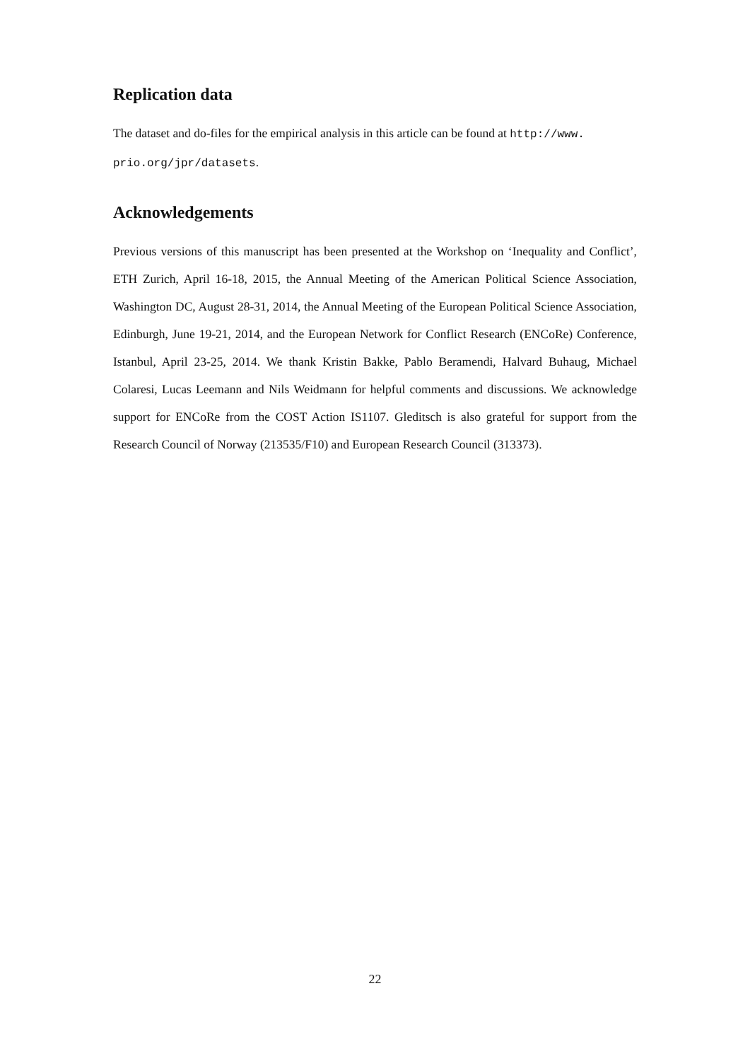Replication data
The dataset and do-files for the empirical analysis in this article can be found at http://www.
prio.org/jpr/datasets.
Acknowledgements
Previous versions of this manuscript has been presented at the Workshop on ‘Inequality and Conflict’, ETH Zurich, April 16-18, 2015, the Annual Meeting of the American Political Science Association, Washington DC, August 28-31, 2014, the Annual Meeting of the European Political Science Association, Edinburgh, June 19-21, 2014, and the European Network for Conflict Research (ENCoRe) Conference, Istanbul, April 23-25, 2014. We thank Kristin Bakke, Pablo Beramendi, Halvard Buhaug, Michael Colaresi, Lucas Leemann and Nils Weidmann for helpful comments and discussions. We acknowledge support for ENCoRe from the COST Action IS1107. Gleditsch is also grateful for support from the Research Council of Norway (213535/F10) and European Research Council (313373).
22